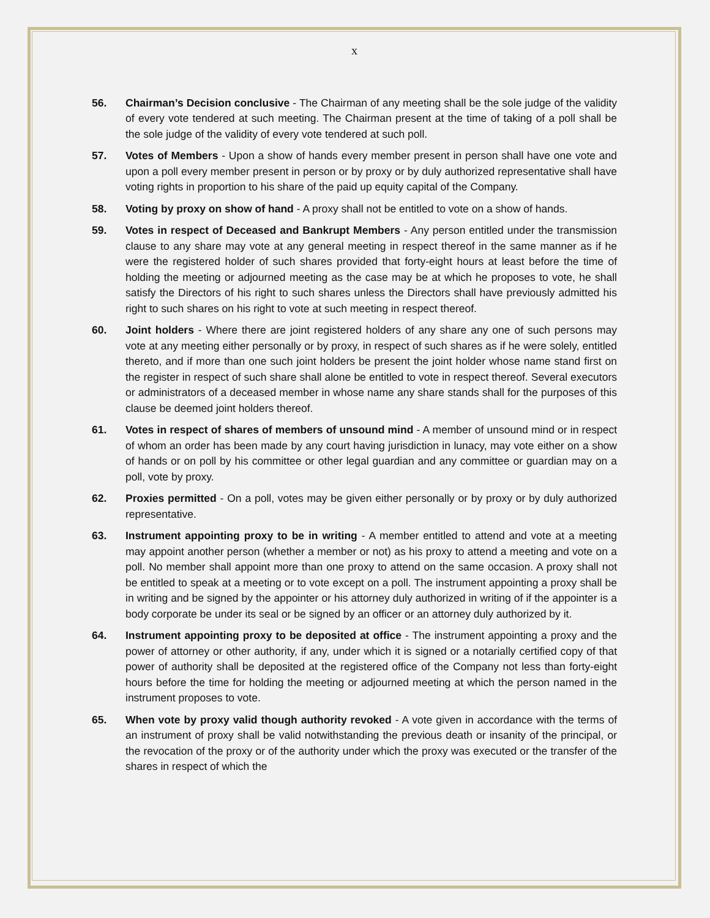x
56. Chairman’s Decision conclusive - The Chairman of any meeting shall be the sole judge of the validity of every vote tendered at such meeting. The Chairman present at the time of taking of a poll shall be the sole judge of the validity of every vote tendered at such poll.
57. Votes of Members - Upon a show of hands every member present in person shall have one vote and upon a poll every member present in person or by proxy or by duly authorized representative shall have voting rights in proportion to his share of the paid up equity capital of the Company.
58. Voting by proxy on show of hand - A proxy shall not be entitled to vote on a show of hands.
59. Votes in respect of Deceased and Bankrupt Members - Any person entitled under the transmission clause to any share may vote at any general meeting in respect thereof in the same manner as if he were the registered holder of such shares provided that forty-eight hours at least before the time of holding the meeting or adjourned meeting as the case may be at which he proposes to vote, he shall satisfy the Directors of his right to such shares unless the Directors shall have previously admitted his right to such shares on his right to vote at such meeting in respect thereof.
60. Joint holders - Where there are joint registered holders of any share any one of such persons may vote at any meeting either personally or by proxy, in respect of such shares as if he were solely, entitled thereto, and if more than one such joint holders be present the joint holder whose name stand first on the register in respect of such share shall alone be entitled to vote in respect thereof. Several executors or administrators of a deceased member in whose name any share stands shall for the purposes of this clause be deemed joint holders thereof.
61. Votes in respect of shares of members of unsound mind - A member of unsound mind or in respect of whom an order has been made by any court having jurisdiction in lunacy, may vote either on a show of hands or on poll by his committee or other legal guardian and any committee or guardian may on a poll, vote by proxy.
62. Proxies permitted - On a poll, votes may be given either personally or by proxy or by duly authorized representative.
63. Instrument appointing proxy to be in writing - A member entitled to attend and vote at a meeting may appoint another person (whether a member or not) as his proxy to attend a meeting and vote on a poll. No member shall appoint more than one proxy to attend on the same occasion. A proxy shall not be entitled to speak at a meeting or to vote except on a poll. The instrument appointing a proxy shall be in writing and be signed by the appointer or his attorney duly authorized in writing of if the appointer is a body corporate be under its seal or be signed by an officer or an attorney duly authorized by it.
64. Instrument appointing proxy to be deposited at office - The instrument appointing a proxy and the power of attorney or other authority, if any, under which it is signed or a notarially certified copy of that power of authority shall be deposited at the registered office of the Company not less than forty-eight hours before the time for holding the meeting or adjourned meeting at which the person named in the instrument proposes to vote.
65. When vote by proxy valid though authority revoked - A vote given in accordance with the terms of an instrument of proxy shall be valid notwithstanding the previous death or insanity of the principal, or the revocation of the proxy or of the authority under which the proxy was executed or the transfer of the shares in respect of which the